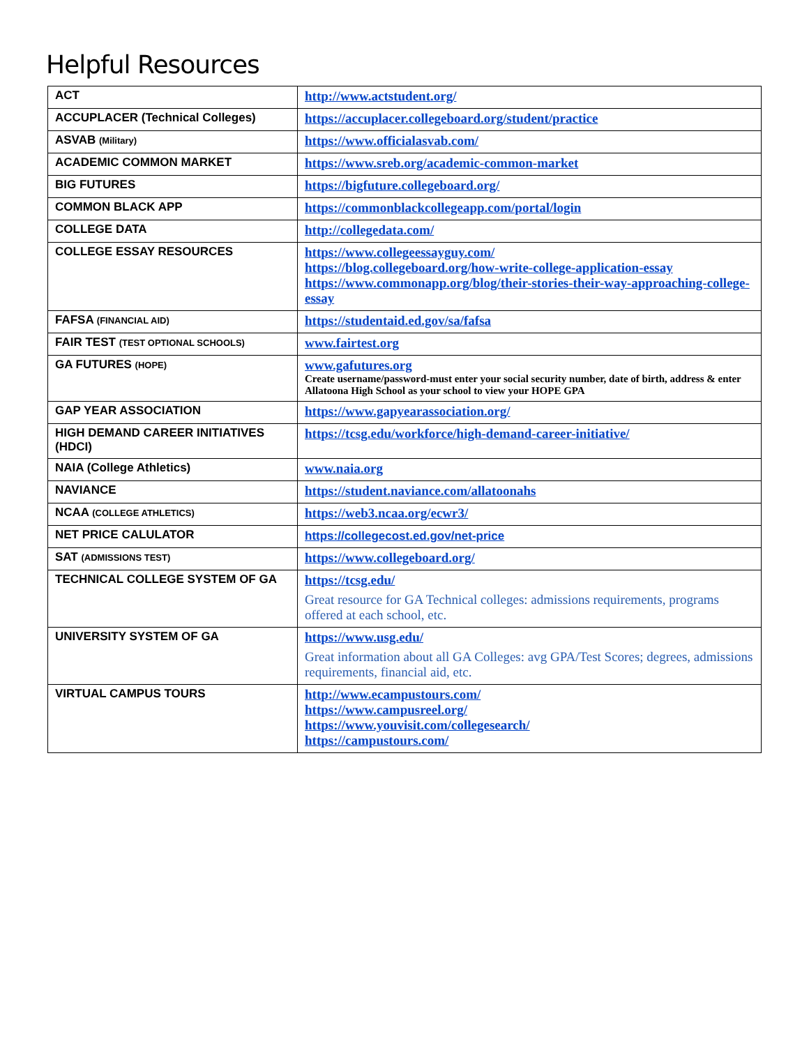Helpful Resources
| ACT | http://www.actstudent.org/ |
| ACCUPLACER (Technical Colleges) | https://accuplacer.collegeboard.org/student/practice |
| ASVAB (Military) | https://www.officialasvab.com/ |
| ACADEMIC COMMON MARKET | https://www.sreb.org/academic-common-market |
| BIG FUTURES | https://bigfuture.collegeboard.org/ |
| COMMON BLACK APP | https://commonblackcollegeapp.com/portal/login |
| COLLEGE DATA | http://collegedata.com/ |
| COLLEGE ESSAY RESOURCES | https://www.collegeessayguy.com/ https://blog.collegeboard.org/how-write-college-application-essay https://www.commonapp.org/blog/their-stories-their-way-approaching-college-essay |
| FAFSA (FINANCIAL AID) | https://studentaid.ed.gov/sa/fafsa |
| FAIR TEST (TEST OPTIONAL SCHOOLS) | www.fairtest.org |
| GA FUTURES (HOPE) | www.gafutures.org Create username/password-must enter your social security number, date of birth, address & enter Allatoona High School as your school to view your HOPE GPA |
| GAP YEAR ASSOCIATION | https://www.gapyearassociation.org/ |
| HIGH DEMAND CAREER INITIATIVES (HDCI) | https://tcsg.edu/workforce/high-demand-career-initiative/ |
| NAIA (College Athletics) | www.naia.org |
| NAVIANCE | https://student.naviance.com/allatoonahs |
| NCAA (COLLEGE ATHLETICS) | https://web3.ncaa.org/ecwr3/ |
| NET PRICE CALULATOR | https://collegecost.ed.gov/net-price |
| SAT (ADMISSIONS TEST) | https://www.collegeboard.org/ |
| TECHNICAL COLLEGE SYSTEM OF GA | https://tcsg.edu/ Great resource for GA Technical colleges: admissions requirements, programs offered at each school, etc. |
| UNIVERSITY SYSTEM OF GA | https://www.usg.edu/ Great information about all GA Colleges: avg GPA/Test Scores; degrees, admissions requirements, financial aid, etc. |
| VIRTUAL CAMPUS TOURS | http://www.ecampustours.com/ https://www.campusreel.org/ https://www.youvisit.com/collegesearch/ https://campustours.com/ |